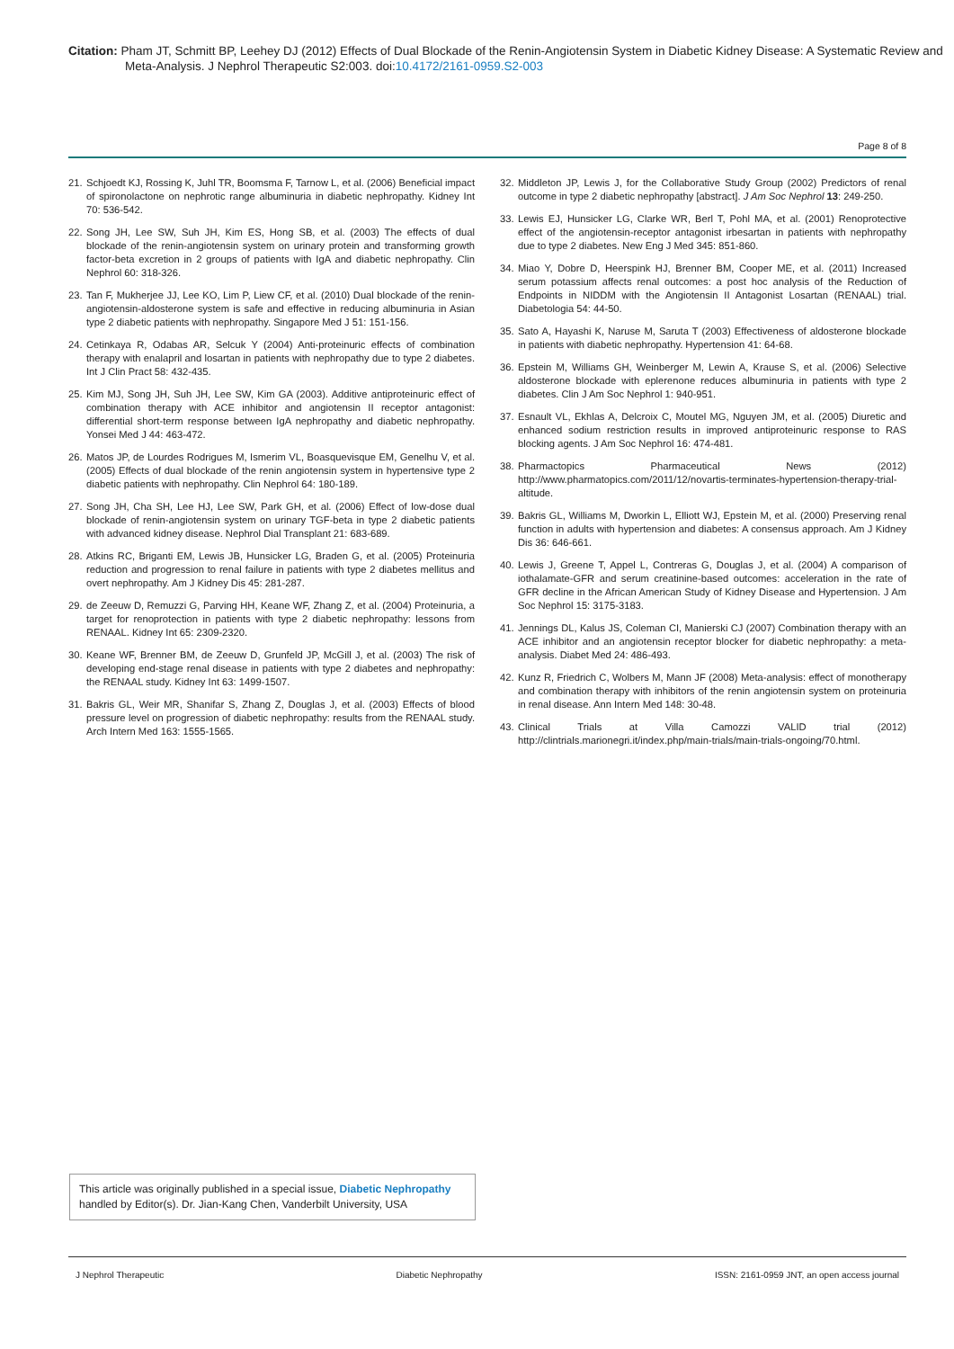Citation: Pham JT, Schmitt BP, Leehey DJ (2012) Effects of Dual Blockade of the Renin-Angiotensin System in Diabetic Kidney Disease: A Systematic Review and Meta-Analysis. J Nephrol Therapeutic S2:003. doi:10.4172/2161-0959.S2-003
Page 8 of 8
21. Schjoedt KJ, Rossing K, Juhl TR, Boomsma F, Tarnow L, et al. (2006) Beneficial impact of spironolactone on nephrotic range albuminuria in diabetic nephropathy. Kidney Int 70: 536-542.
22. Song JH, Lee SW, Suh JH, Kim ES, Hong SB, et al. (2003) The effects of dual blockade of the renin-angiotensin system on urinary protein and transforming growth factor-beta excretion in 2 groups of patients with IgA and diabetic nephropathy. Clin Nephrol 60: 318-326.
23. Tan F, Mukherjee JJ, Lee KO, Lim P, Liew CF, et al. (2010) Dual blockade of the renin-angiotensin-aldosterone system is safe and effective in reducing albuminuria in Asian type 2 diabetic patients with nephropathy. Singapore Med J 51: 151-156.
24. Cetinkaya R, Odabas AR, Selcuk Y (2004) Anti-proteinuric effects of combination therapy with enalapril and losartan in patients with nephropathy due to type 2 diabetes. Int J Clin Pract 58: 432-435.
25. Kim MJ, Song JH, Suh JH, Lee SW, Kim GA (2003). Additive antiproteinuric effect of combination therapy with ACE inhibitor and angiotensin II receptor antagonist: differential short-term response between IgA nephropathy and diabetic nephropathy. Yonsei Med J 44: 463-472.
26. Matos JP, de Lourdes Rodrigues M, Ismerim VL, Boasquevisque EM, Genelhu V, et al. (2005) Effects of dual blockade of the renin angiotensin system in hypertensive type 2 diabetic patients with nephropathy. Clin Nephrol 64: 180-189.
27. Song JH, Cha SH, Lee HJ, Lee SW, Park GH, et al. (2006) Effect of low-dose dual blockade of renin-angiotensin system on urinary TGF-beta in type 2 diabetic patients with advanced kidney disease. Nephrol Dial Transplant 21: 683-689.
28. Atkins RC, Briganti EM, Lewis JB, Hunsicker LG, Braden G, et al. (2005) Proteinuria reduction and progression to renal failure in patients with type 2 diabetes mellitus and overt nephropathy. Am J Kidney Dis 45: 281-287.
29. de Zeeuw D, Remuzzi G, Parving HH, Keane WF, Zhang Z, et al. (2004) Proteinuria, a target for renoprotection in patients with type 2 diabetic nephropathy: lessons from RENAAL. Kidney Int 65: 2309-2320.
30. Keane WF, Brenner BM, de Zeeuw D, Grunfeld JP, McGill J, et al. (2003) The risk of developing end-stage renal disease in patients with type 2 diabetes and nephropathy: the RENAAL study. Kidney Int 63: 1499-1507.
31. Bakris GL, Weir MR, Shanifar S, Zhang Z, Douglas J, et al. (2003) Effects of blood pressure level on progression of diabetic nephropathy: results from the RENAAL study. Arch Intern Med 163: 1555-1565.
32. Middleton JP, Lewis J, for the Collaborative Study Group (2002) Predictors of renal outcome in type 2 diabetic nephropathy [abstract]. J Am Soc Nephrol 13: 249-250.
33. Lewis EJ, Hunsicker LG, Clarke WR, Berl T, Pohl MA, et al. (2001) Renoprotective effect of the angiotensin-receptor antagonist irbesartan in patients with nephropathy due to type 2 diabetes. New Eng J Med 345: 851-860.
34. Miao Y, Dobre D, Heerspink HJ, Brenner BM, Cooper ME, et al. (2011) Increased serum potassium affects renal outcomes: a post hoc analysis of the Reduction of Endpoints in NIDDM with the Angiotensin II Antagonist Losartan (RENAAL) trial. Diabetologia 54: 44-50.
35. Sato A, Hayashi K, Naruse M, Saruta T (2003) Effectiveness of aldosterone blockade in patients with diabetic nephropathy. Hypertension 41: 64-68.
36. Epstein M, Williams GH, Weinberger M, Lewin A, Krause S, et al. (2006) Selective aldosterone blockade with eplerenone reduces albuminuria in patients with type 2 diabetes. Clin J Am Soc Nephrol 1: 940-951.
37. Esnault VL, Ekhlas A, Delcroix C, Moutel MG, Nguyen JM, et al. (2005) Diuretic and enhanced sodium restriction results in improved antiproteinuric response to RAS blocking agents. J Am Soc Nephrol 16: 474-481.
38. Pharmactopics Pharmaceutical News (2012) http://www.pharmatopics.com/2011/12/novartis-terminates-hypertension-therapy-trial-altitude.
39. Bakris GL, Williams M, Dworkin L, Elliott WJ, Epstein M, et al. (2000) Preserving renal function in adults with hypertension and diabetes: A consensus approach. Am J Kidney Dis 36: 646-661.
40. Lewis J, Greene T, Appel L, Contreras G, Douglas J, et al. (2004) A comparison of iothalamate-GFR and serum creatinine-based outcomes: acceleration in the rate of GFR decline in the African American Study of Kidney Disease and Hypertension. J Am Soc Nephrol 15: 3175-3183.
41. Jennings DL, Kalus JS, Coleman CI, Manierski CJ (2007) Combination therapy with an ACE inhibitor and an angiotensin receptor blocker for diabetic nephropathy: a meta-analysis. Diabet Med 24: 486-493.
42. Kunz R, Friedrich C, Wolbers M, Mann JF (2008) Meta-analysis: effect of monotherapy and combination therapy with inhibitors of the renin angiotensin system on proteinuria in renal disease. Ann Intern Med 148: 30-48.
43. Clinical Trials at Villa Camozzi VALID trial (2012) http://clintrials.marionegri.it/index.php/main-trials/main-trials-ongoing/70.html.
This article was originally published in a special issue, Diabetic Nephropathy handled by Editor(s). Dr. Jian-Kang Chen, Vanderbilt University, USA
J Nephrol Therapeutic Diabetic Nephropathy ISSN: 2161-0959 JNT, an open access journal